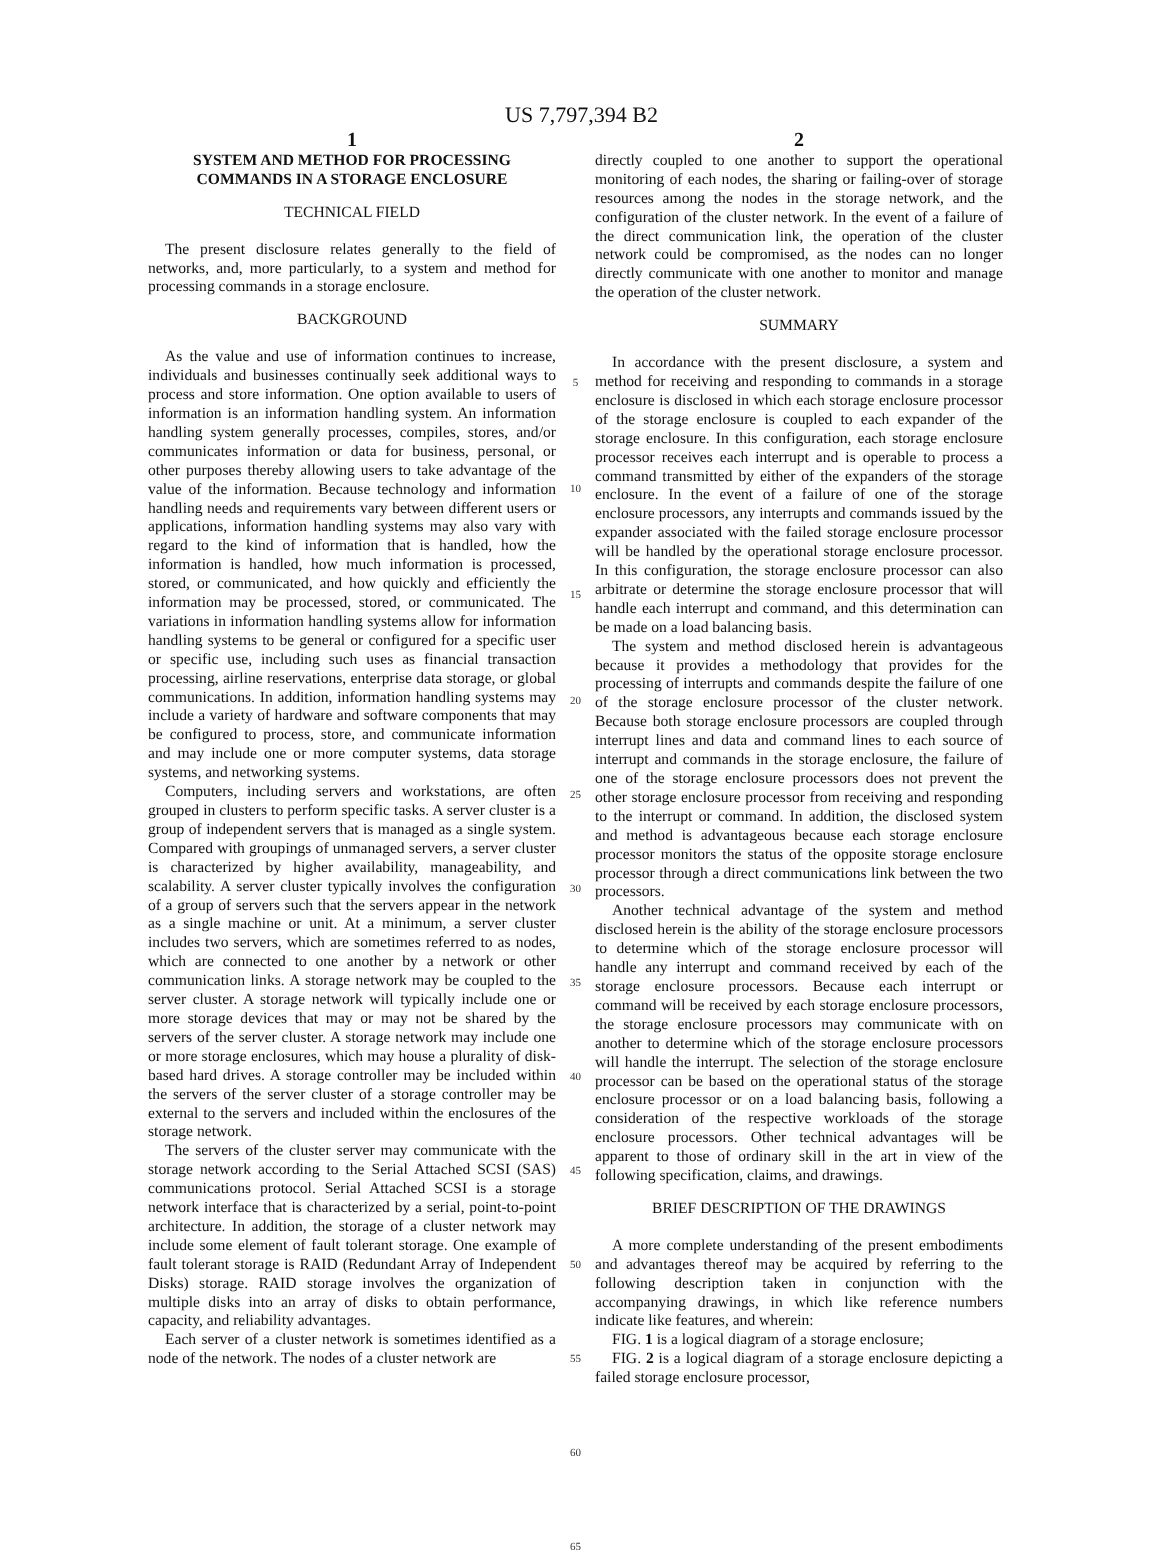US 7,797,394 B2
1
SYSTEM AND METHOD FOR PROCESSING COMMANDS IN A STORAGE ENCLOSURE
TECHNICAL FIELD
The present disclosure relates generally to the field of networks, and, more particularly, to a system and method for processing commands in a storage enclosure.
BACKGROUND
As the value and use of information continues to increase, individuals and businesses continually seek additional ways to process and store information. One option available to users of information is an information handling system. An information handling system generally processes, compiles, stores, and/or communicates information or data for business, personal, or other purposes thereby allowing users to take advantage of the value of the information. Because technology and information handling needs and requirements vary between different users or applications, information handling systems may also vary with regard to the kind of information that is handled, how the information is handled, how much information is processed, stored, or communicated, and how quickly and efficiently the information may be processed, stored, or communicated. The variations in information handling systems allow for information handling systems to be general or configured for a specific user or specific use, including such uses as financial transaction processing, airline reservations, enterprise data storage, or global communications. In addition, information handling systems may include a variety of hardware and software components that may be configured to process, store, and communicate information and may include one or more computer systems, data storage systems, and networking systems.
Computers, including servers and workstations, are often grouped in clusters to perform specific tasks. A server cluster is a group of independent servers that is managed as a single system. Compared with groupings of unmanaged servers, a server cluster is characterized by higher availability, manageability, and scalability. A server cluster typically involves the configuration of a group of servers such that the servers appear in the network as a single machine or unit. At a minimum, a server cluster includes two servers, which are sometimes referred to as nodes, which are connected to one another by a network or other communication links. A storage network may be coupled to the server cluster. A storage network will typically include one or more storage devices that may or may not be shared by the servers of the server cluster. A storage network may include one or more storage enclosures, which may house a plurality of disk-based hard drives. A storage controller may be included within the servers of the server cluster of a storage controller may be external to the servers and included within the enclosures of the storage network.
The servers of the cluster server may communicate with the storage network according to the Serial Attached SCSI (SAS) communications protocol. Serial Attached SCSI is a storage network interface that is characterized by a serial, point-to-point architecture. In addition, the storage of a cluster network may include some element of fault tolerant storage. One example of fault tolerant storage is RAID (Redundant Array of Independent Disks) storage. RAID storage involves the organization of multiple disks into an array of disks to obtain performance, capacity, and reliability advantages.
Each server of a cluster network is sometimes identified as a node of the network. The nodes of a cluster network are
5
10
15
20
25
30
35
40
45
50
55
60
65
2
directly coupled to one another to support the operational monitoring of each nodes, the sharing or failing-over of storage resources among the nodes in the storage network, and the configuration of the cluster network. In the event of a failure of the direct communication link, the operation of the cluster network could be compromised, as the nodes can no longer directly communicate with one another to monitor and manage the operation of the cluster network.
SUMMARY
In accordance with the present disclosure, a system and method for receiving and responding to commands in a storage enclosure is disclosed in which each storage enclosure processor of the storage enclosure is coupled to each expander of the storage enclosure. In this configuration, each storage enclosure processor receives each interrupt and is operable to process a command transmitted by either of the expanders of the storage enclosure. In the event of a failure of one of the storage enclosure processors, any interrupts and commands issued by the expander associated with the failed storage enclosure processor will be handled by the operational storage enclosure processor. In this configuration, the storage enclosure processor can also arbitrate or determine the storage enclosure processor that will handle each interrupt and command, and this determination can be made on a load balancing basis.
The system and method disclosed herein is advantageous because it provides a methodology that provides for the processing of interrupts and commands despite the failure of one of the storage enclosure processor of the cluster network. Because both storage enclosure processors are coupled through interrupt lines and data and command lines to each source of interrupt and commands in the storage enclosure, the failure of one of the storage enclosure processors does not prevent the other storage enclosure processor from receiving and responding to the interrupt or command. In addition, the disclosed system and method is advantageous because each storage enclosure processor monitors the status of the opposite storage enclosure processor through a direct communications link between the two processors.
Another technical advantage of the system and method disclosed herein is the ability of the storage enclosure processors to determine which of the storage enclosure processor will handle any interrupt and command received by each of the storage enclosure processors. Because each interrupt or command will be received by each storage enclosure processors, the storage enclosure processors may communicate with on another to determine which of the storage enclosure processors will handle the interrupt. The selection of the storage enclosure processor can be based on the operational status of the storage enclosure processor or on a load balancing basis, following a consideration of the respective workloads of the storage enclosure processors. Other technical advantages will be apparent to those of ordinary skill in the art in view of the following specification, claims, and drawings.
BRIEF DESCRIPTION OF THE DRAWINGS
A more complete understanding of the present embodiments and advantages thereof may be acquired by referring to the following description taken in conjunction with the accompanying drawings, in which like reference numbers indicate like features, and wherein:
FIG. 1 is a logical diagram of a storage enclosure;
FIG. 2 is a logical diagram of a storage enclosure depicting a failed storage enclosure processor,